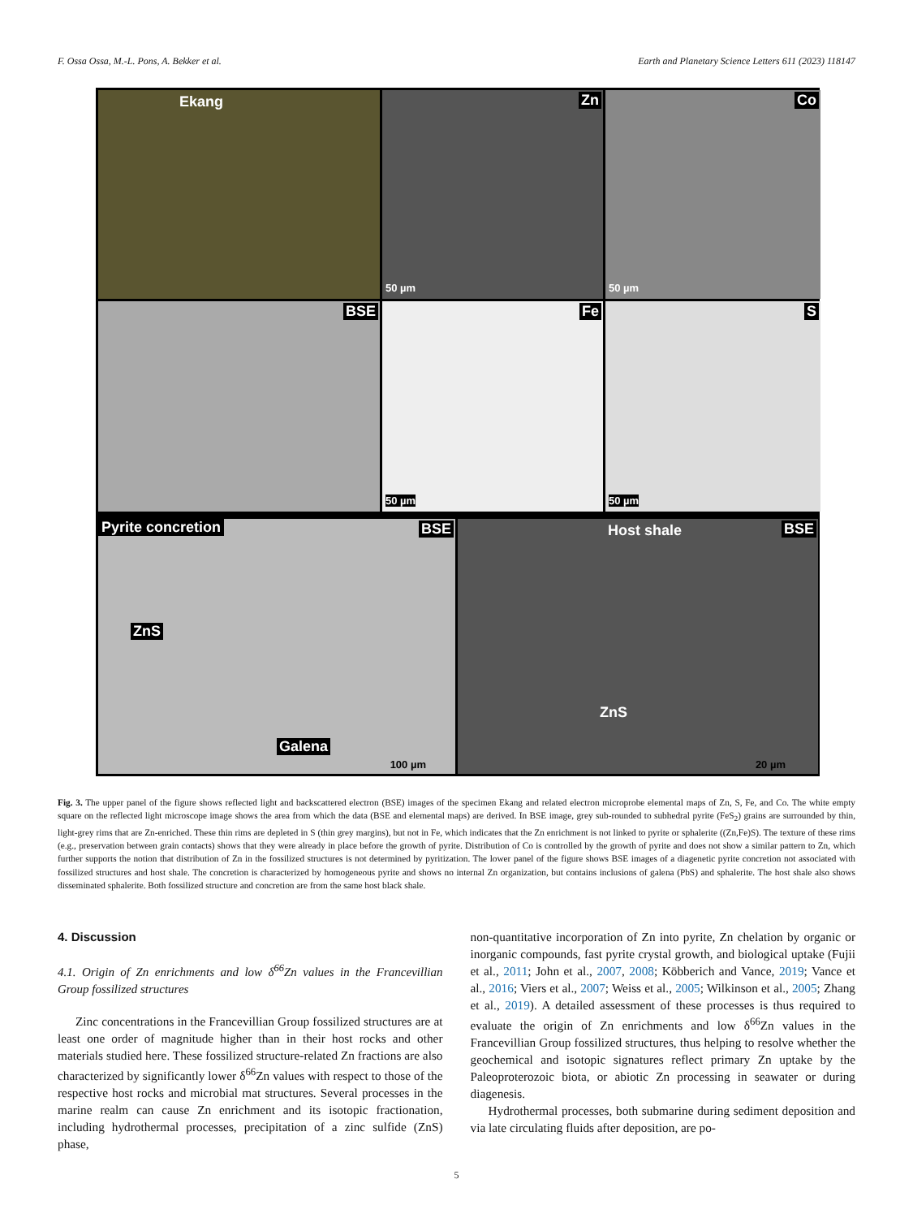F. Ossa Ossa, M.-L. Pons, A. Bekker et al. Earth and Planetary Science Letters 611 (2023) 118147
Ekang
Zn
50 µm
Co
50 µm
BSE
Fe
50 µm
S
50 µm
Pyrite concretion BSE
ZnS
Galena
100 µm
Host shale BSE
ZnS
20 µm
Fig. 3. The upper panel of the figure shows reflected light and backscattered electron (BSE) images of the specimen Ekang and related electron microprobe elemental maps of Zn, S, Fe, and Co. The white empty square on the reflected light microscope image shows the area from which the data (BSE and elemental maps) are derived. In BSE image, grey sub-rounded to subhedral pyrite (FeS<sub>2</sub>) grains are surrounded by thin, light-grey rims that are Zn-enriched. These thin rims are depleted in S (thin grey margins), but not in Fe, which indicates that the Zn enrichment is not linked to pyrite or sphalerite ((Zn,Fe)S). The texture of these rims (e.g., preservation between grain contacts) shows that they were already in place before the growth of pyrite. Distribution of Co is controlled by the growth of pyrite and does not show a similar pattern to Zn, which further supports the notion that distribution of Zn in the fossilized structures is not determined by pyritization. The lower panel of the figure shows BSE images of a diagenetic pyrite concretion not associated with fossilized structures and host shale. The concretion is characterized by homogeneous pyrite and shows no internal Zn organization, but contains inclusions of galena (PbS) and sphalerite. The host shale also shows disseminated sphalerite. Both fossilized structure and concretion are from the same host black shale.
4. Discussion
4.1. Origin of Zn enrichments and low δ<sup>66</sup>Zn values in the Francevillian Group fossilized structures
Zinc concentrations in the Francevillian Group fossilized structures are at least one order of magnitude higher than in their host rocks and other materials studied here. These fossilized structure-related Zn fractions are also characterized by significantly lower δ<sup>66</sup>Zn values with respect to those of the respective host rocks and microbial mat structures. Several processes in the marine realm can cause Zn enrichment and its isotopic fractionation, including hydrothermal processes, precipitation of a zinc sulfide (ZnS) phase,
non-quantitative incorporation of Zn into pyrite, Zn chelation by organic or inorganic compounds, fast pyrite crystal growth, and biological uptake (Fujii et al., 2011; John et al., 2007, 2008; Köbberich and Vance, 2019; Vance et al., 2016; Viers et al., 2007; Weiss et al., 2005; Wilkinson et al., 2005; Zhang et al., 2019). A detailed assessment of these processes is thus required to evaluate the origin of Zn enrichments and low δ<sup>66</sup>Zn values in the Francevillian Group fossilized structures, thus helping to resolve whether the geochemical and isotopic signatures reflect primary Zn uptake by the Paleoproterozoic biota, or abiotic Zn processing in seawater or during diagenesis.
Hydrothermal processes, both submarine during sediment deposition and via late circulating fluids after deposition, are po-
5